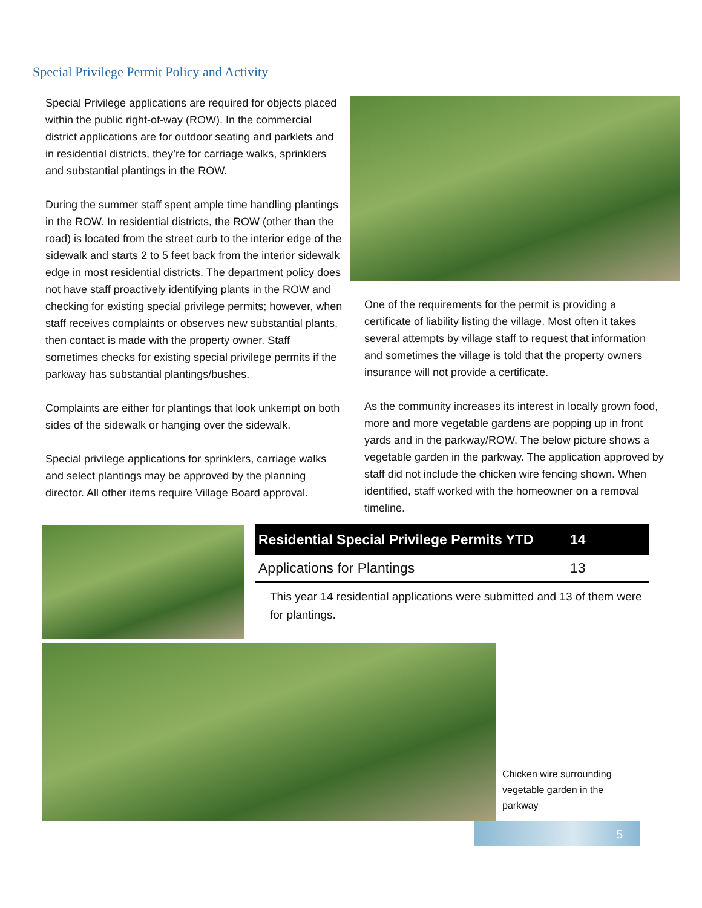Special Privilege Permit Policy and Activity
Special Privilege applications are required for objects placed within the public right-of-way (ROW). In the commercial district applications are for outdoor seating and parklets and in residential districts, they’re for carriage walks, sprinklers and substantial plantings in the ROW.
During the summer staff spent ample time handling plantings in the ROW. In residential districts, the ROW (other than the road) is located from the street curb to the interior edge of the sidewalk and starts 2 to 5 feet back from the interior sidewalk edge in most residential districts. The department policy does not have staff proactively identifying plants in the ROW and checking for existing special privilege permits; however, when staff receives complaints or observes new substantial plants, then contact is made with the property owner. Staff sometimes checks for existing special privilege permits if the parkway has substantial plantings/bushes.
Complaints are either for plantings that look unkempt on both sides of the sidewalk or hanging over the sidewalk.
Special privilege applications for sprinklers, carriage walks and select plantings may be approved by the planning director. All other items require Village Board approval.
One of the requirements for the permit is providing a certificate of liability listing the village. Most often it takes several attempts by village staff to request that information and sometimes the village is told that the property owners insurance will not provide a certificate.
As the community increases its interest in locally grown food, more and more vegetable gardens are popping up in front yards and in the parkway/ROW. The below picture shows a vegetable garden in the parkway. The application approved by staff did not include the chicken wire fencing shown. When identified, staff worked with the homeowner on a removal timeline.
| Residential Special Privilege Permits YTD | 14 |
| --- | --- |
| Applications for Plantings | 13 |
This year 14 residential applications were submitted and 13 of them were for plantings.
Chicken wire surrounding vegetable garden in the parkway
5